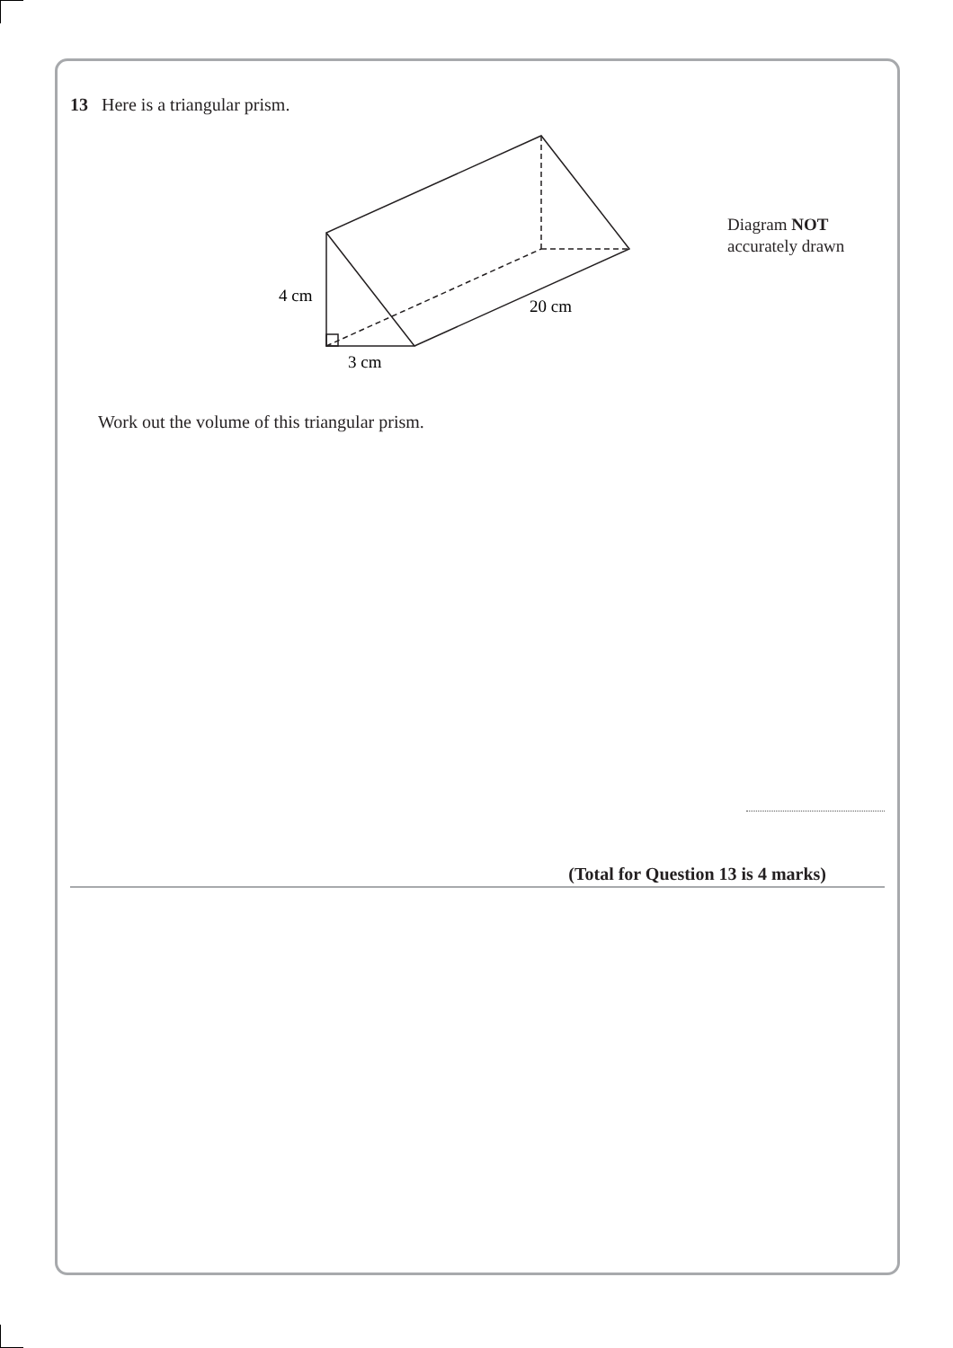13 Here is a triangular prism.
4 cm
20 cm
3 cm
Diagram NOT
accurately drawn
Work out the volume of this triangular prism.
(Total for Question 13 is 4 marks)